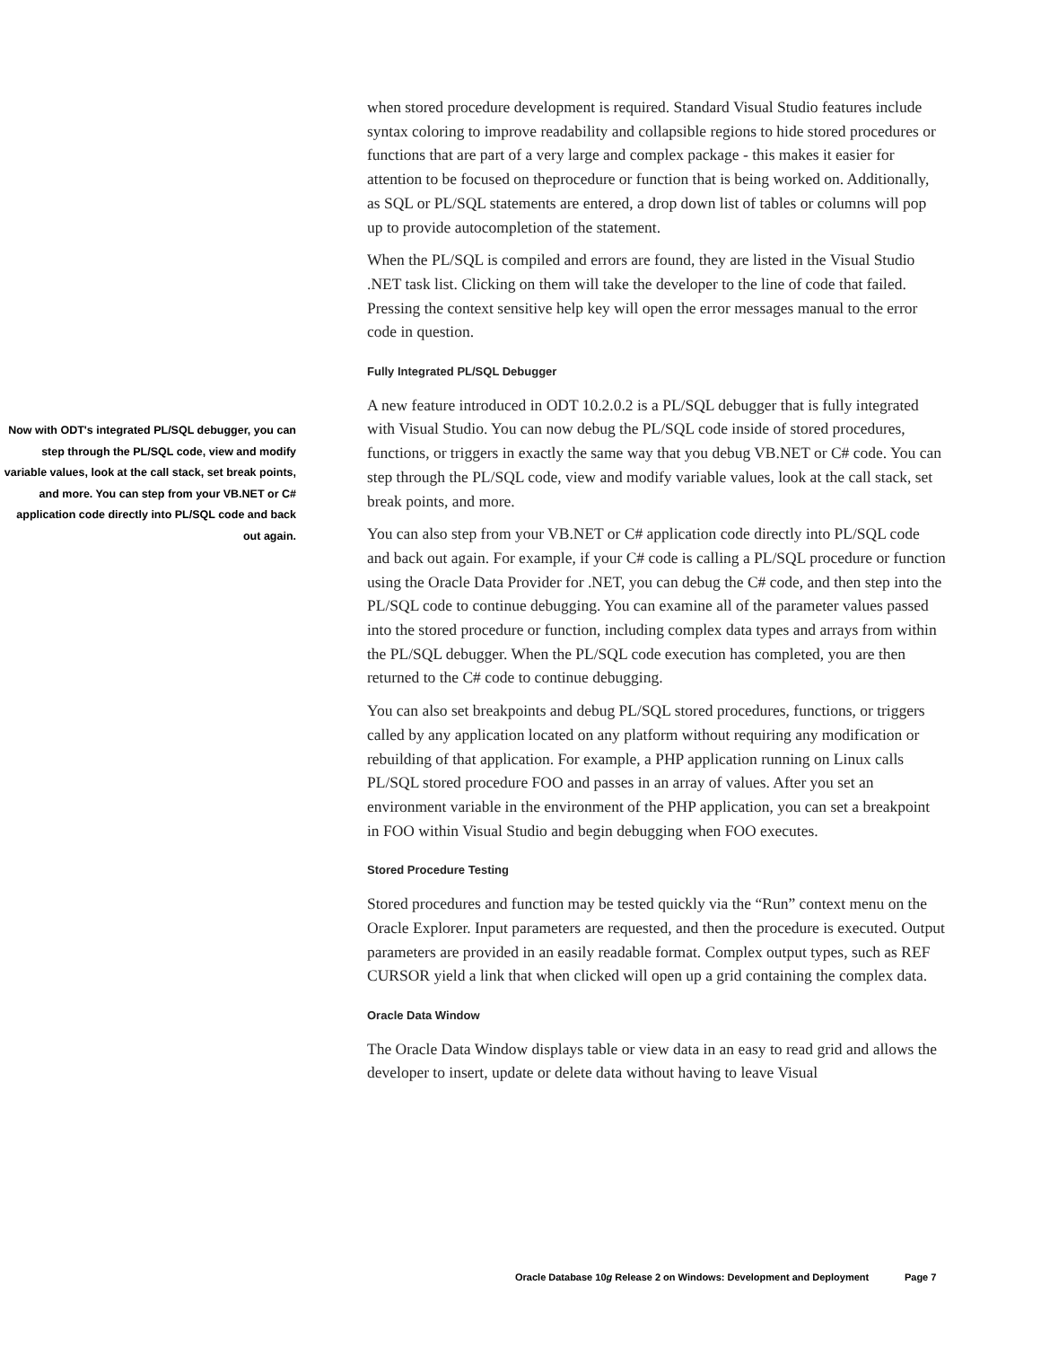Now with ODT's integrated PL/SQL debugger, you can step through the PL/SQL code, view and modify variable values, look at the call stack, set break points, and more. You can step from your VB.NET or C# application code directly into PL/SQL code and back out again.
when stored procedure development is required. Standard Visual Studio features include syntax coloring to improve readability and collapsible regions to hide stored procedures or functions that are part of a very large and complex package - this makes it easier for attention to be focused on theprocedure or function that is being worked on. Additionally, as SQL or PL/SQL statements are entered, a drop down list of tables or columns will pop up to provide autocompletion of the statement.
When the PL/SQL is compiled and errors are found, they are listed in the Visual Studio .NET task list. Clicking on them will take the developer to the line of code that failed. Pressing the context sensitive help key will open the error messages manual to the error code in question.
Fully Integrated PL/SQL Debugger
A new feature introduced in ODT 10.2.0.2 is a PL/SQL debugger that is fully integrated with Visual Studio. You can now debug the PL/SQL code inside of stored procedures, functions, or triggers in exactly the same way that you debug VB.NET or C# code. You can step through the PL/SQL code, view and modify variable values, look at the call stack, set break points, and more.
You can also step from your VB.NET or C# application code directly into PL/SQL code and back out again. For example, if your C# code is calling a PL/SQL procedure or function using the Oracle Data Provider for .NET, you can debug the C# code, and then step into the PL/SQL code to continue debugging. You can examine all of the parameter values passed into the stored procedure or function, including complex data types and arrays from within the PL/SQL debugger. When the PL/SQL code execution has completed, you are then returned to the C# code to continue debugging.
You can also set breakpoints and debug PL/SQL stored procedures, functions, or triggers called by any application located on any platform without requiring any modification or rebuilding of that application. For example, a PHP application running on Linux calls PL/SQL stored procedure FOO and passes in an array of values. After you set an environment variable in the environment of the PHP application, you can set a breakpoint in FOO within Visual Studio and begin debugging when FOO executes.
Stored Procedure Testing
Stored procedures and function may be tested quickly via the “Run” context menu on the Oracle Explorer. Input parameters are requested, and then the procedure is executed. Output parameters are provided in an easily readable format. Complex output types, such as REF CURSOR yield a link that when clicked will open up a grid containing the complex data.
Oracle Data Window
The Oracle Data Window displays table or view data in an easy to read grid and allows the developer to insert, update or delete data without having to leave Visual
Oracle Database 10g Release 2 on Windows: Development and Deployment Page 7